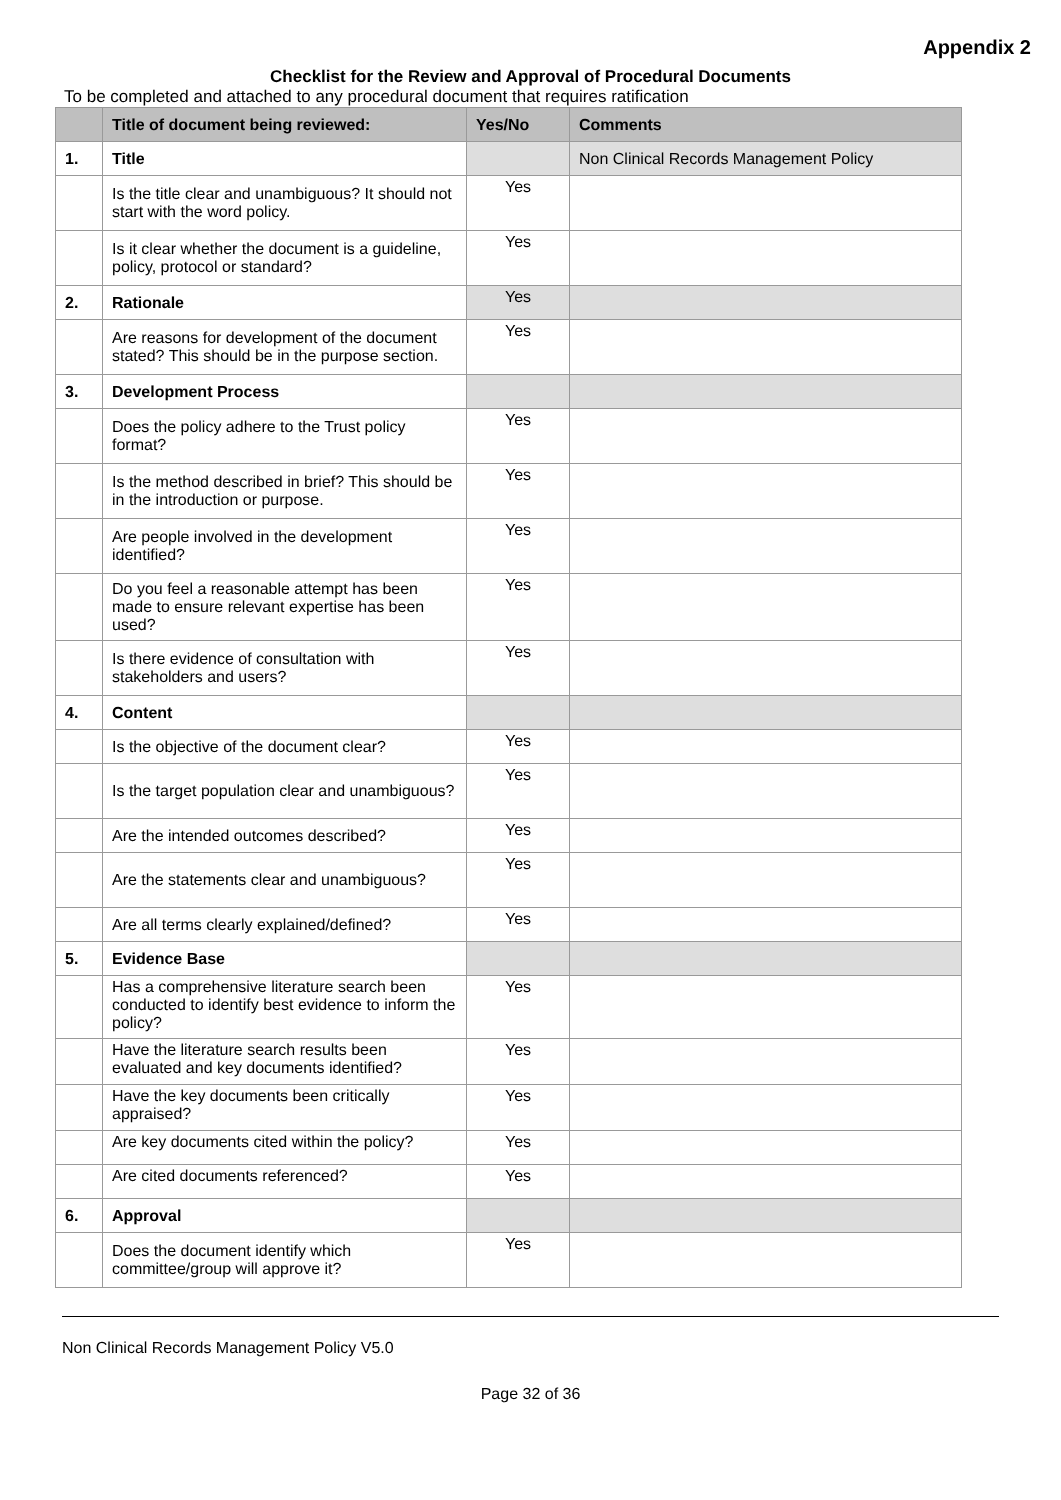Appendix 2
Checklist for the Review and Approval of Procedural Documents
To be completed and attached to any procedural document that requires ratification
| | Title of document being reviewed: | Yes/No | Comments |
| --- | --- | --- | --- |
| 1. | Title | | Non Clinical Records Management Policy |
| | Is the title clear and unambiguous? It should not start with the word policy. | Yes | |
| | Is it clear whether the document is a guideline, policy, protocol or standard? | Yes | |
| 2. | Rationale | Yes | |
| | Are reasons for development of the document stated? This should be in the purpose section. | Yes | |
| 3. | Development Process | | |
| | Does the policy adhere to the Trust policy format? | Yes | |
| | Is the method described in brief? This should be in the introduction or purpose. | Yes | |
| | Are people involved in the development identified? | Yes | |
| | Do you feel a reasonable attempt has been made to ensure relevant expertise has been used? | Yes | |
| | Is there evidence of consultation with stakeholders and users? | Yes | |
| 4. | Content | | |
| | Is the objective of the document clear? | Yes | |
| | Is the target population clear and unambiguous? | Yes | |
| | Are the intended outcomes described? | Yes | |
| | Are the statements clear and unambiguous? | Yes | |
| | Are all terms clearly explained/defined? | Yes | |
| 5. | Evidence Base | | |
| | Has a comprehensive literature search been conducted to identify best evidence to inform the policy? | Yes | |
| | Have the literature search results been evaluated and key documents identified? | Yes | |
| | Have the key documents been critically appraised? | Yes | |
| | Are key documents cited within the policy? | Yes | |
| | Are cited documents referenced? | Yes | |
| 6. | Approval | | |
| | Does the document identify which committee/group will approve it? | Yes | |
Non Clinical Records Management Policy V5.0
Page 32 of 36